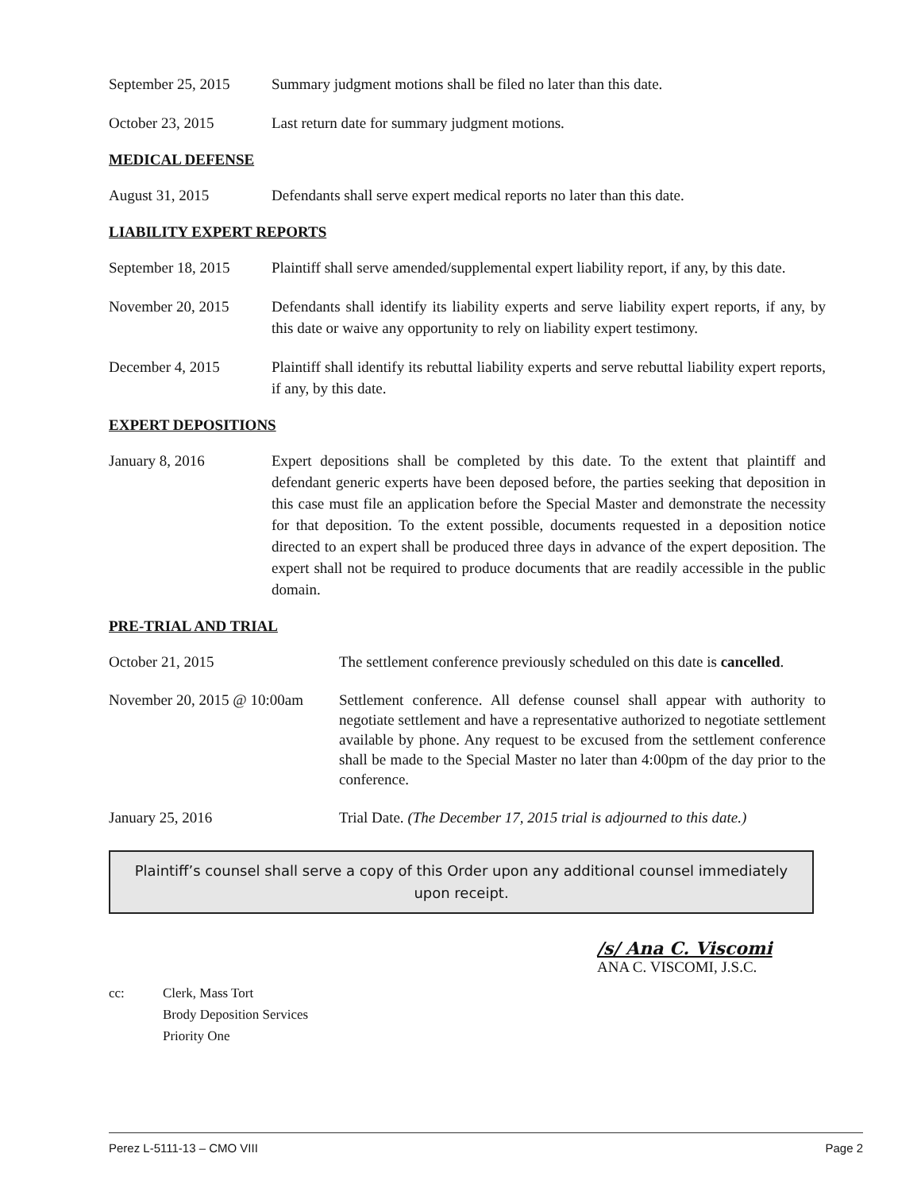September 25, 2015
Summary judgment motions shall be filed no later than this date.
October 23, 2015 Last return date for summary judgment motions.
MEDICAL DEFENSE
August 31, 2015 Defendants shall serve expert medical reports no later than this date.
LIABILITY EXPERT REPORTS
September 18, 2015
Plaintiff shall serve amended/supplemental expert liability report, if any, by this date.
November 20, 2015 Defendants shall identify its liability experts and serve liability expert reports, if any, by this date or waive any opportunity to rely on liability expert testimony.
December 4, 2015 Plaintiff shall identify its rebuttal liability experts and serve rebuttal liability expert reports, if any, by this date.
EXPERT DEPOSITIONS
January 8, 2016 Expert depositions shall be completed by this date. To the extent that plaintiff and defendant generic experts have been deposed before, the parties seeking that deposition in this case must file an application before the Special Master and demonstrate the necessity for that deposition. To the extent possible, documents requested in a deposition notice directed to an expert shall be produced three days in advance of the expert deposition. The expert shall not be required to produce documents that are readily accessible in the public domain.
PRE-TRIAL AND TRIAL
October 21, 2015 The settlement conference previously scheduled on this date is cancelled.
November 20, 2015 @ 10:00am
Settlement conference. All defense counsel shall appear with authority to negotiate settlement and have a representative authorized to negotiate settlement available by phone. Any request to be excused from the settlement conference shall be made to the Special Master no later than 4:00pm of the day prior to the conference.
January 25, 2016 Trial Date. (The December 17, 2015 trial is adjourned to this date.)
Plaintiff’s counsel shall serve a copy of this Order upon any additional counsel immediately upon receipt.
/s/ Ana C. Viscomi
ANA C. VISCOMI, J.S.C.
cc: Clerk, Mass Tort
Brody Deposition Services
Priority One
Perez L-5111-13 – CMO VIII Page 2